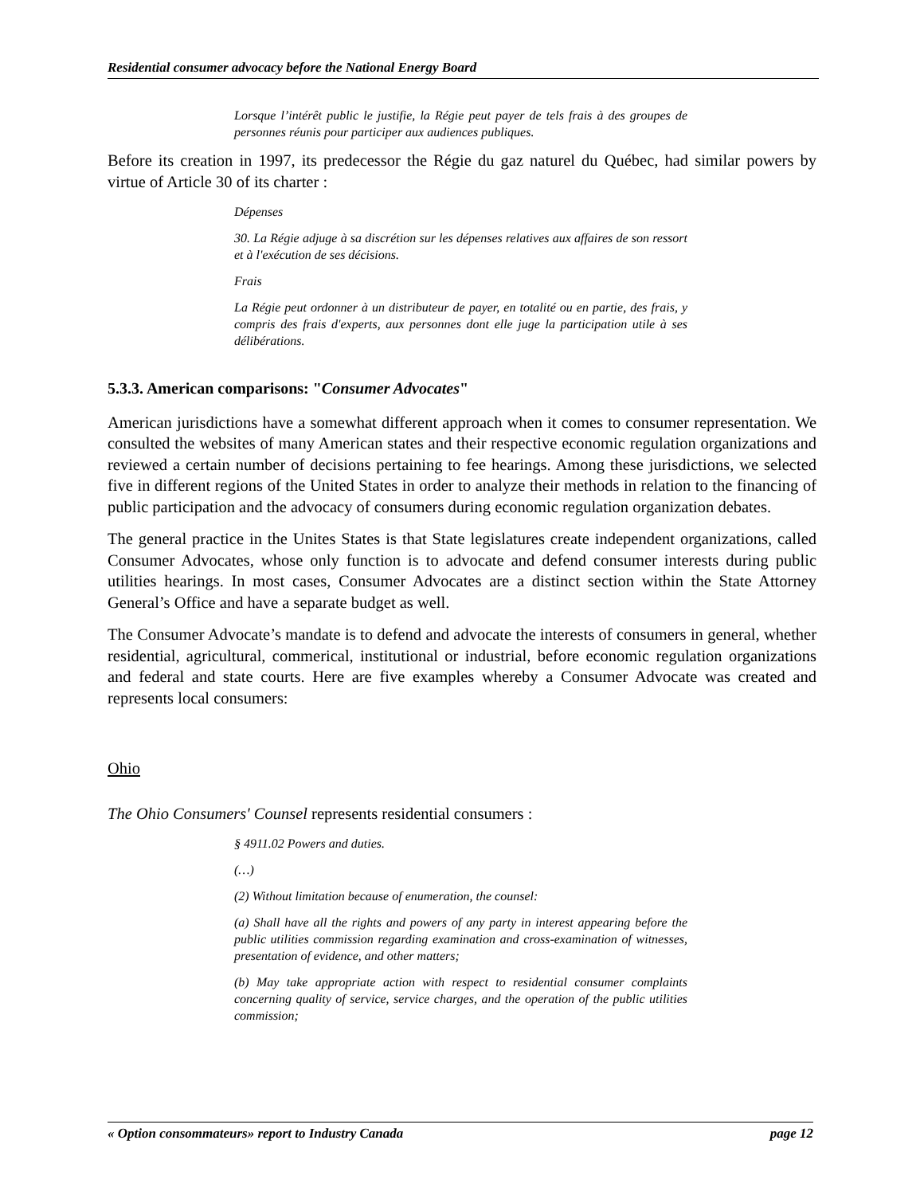Residential consumer advocacy before the National Energy Board
Lorsque l’intérêt public le justifie, la Régie peut payer de tels frais à des groupes de personnes réunis pour participer aux audiences publiques.
Before its creation in 1997, its predecessor the Régie du gaz naturel du Québec, had similar powers by virtue of Article 30 of its charter :
Dépenses
30. La Régie adjuge à sa discrétion sur les dépenses relatives aux affaires de son ressort et à l'exécution de ses décisions.
Frais
La Régie peut ordonner à un distributeur de payer, en totalité ou en partie, des frais, y compris des frais d'experts, aux personnes dont elle juge la participation utile à ses délibérations.
5.3.3. American comparisons: "Consumer Advocates"
American jurisdictions have a somewhat different approach when it comes to consumer representation. We consulted the websites of many American states and their respective economic regulation organizations and reviewed a certain number of decisions pertaining to fee hearings. Among these jurisdictions, we selected five in different regions of the United States in order to analyze their methods in relation to the financing of public participation and the advocacy of consumers during economic regulation organization debates.
The general practice in the Unites States is that State legislatures create independent organizations, called Consumer Advocates, whose only function is to advocate and defend consumer interests during public utilities hearings. In most cases, Consumer Advocates are a distinct section within the State Attorney General’s Office and have a separate budget as well.
The Consumer Advocate’s mandate is to defend and advocate the interests of consumers in general, whether residential, agricultural, commerical, institutional or industrial, before economic regulation organizations and federal and state courts. Here are five examples whereby a Consumer Advocate was created and represents local consumers:
Ohio
The Ohio Consumers' Counsel represents residential consumers :
§ 4911.02 Powers and duties.
(…)
(2) Without limitation because of enumeration, the counsel:
(a) Shall have all the rights and powers of any party in interest appearing before the public utilities commission regarding examination and cross-examination of witnesses, presentation of evidence, and other matters;
(b) May take appropriate action with respect to residential consumer complaints concerning quality of service, service charges, and the operation of the public utilities commission;
« Option consommateurs» report to Industry Canada page 12